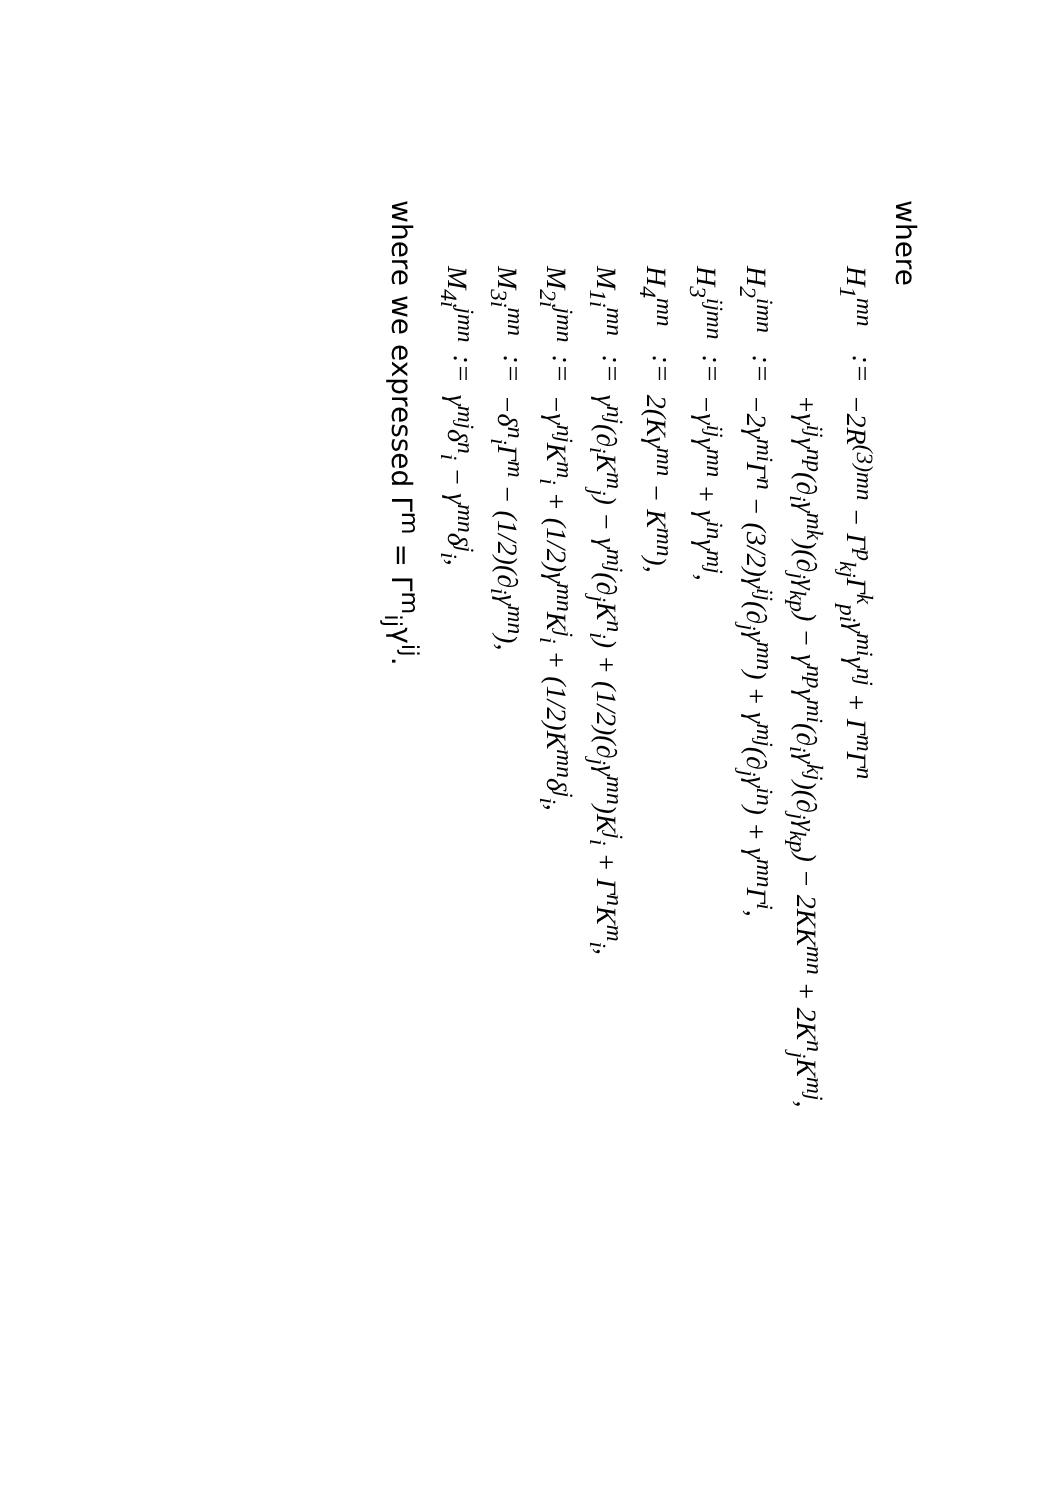where
| H<sub>1</sub><sup>mn</sup> | := | −2R<sup>(3)mn</sup> − Γ<sup>p</sup><sub>kj</sub>Γ<sup>k</sup><sub>pi</sub>γ<sup>mi</sup>γ<sup>nj</sup> + Γ<sup>m</sup>Γ<sup>n</sup> |
| | | +γ<sup>ij</sup>γ<sup>np</sup>(∂<sub>i</sub>γ<sup>mk</sup>)(∂<sub>j</sub>γ<sub>kp</sub>) − γ<sup>np</sup>γ<sup>mi</sup>(∂<sub>i</sub>γ<sup>kj</sup>)(∂<sub>j</sub>γ<sub>kp</sub>) − 2KK<sup>mn</sup> + 2K<sup>n</sup><sub>j</sub>K<sup>mj</sup>, |
| H<sub>2</sub><sup>imn</sup> | := | −2γ<sup>mi</sup>Γ<sup>n</sup> − (3/2)γ<sup>ij</sup>(∂<sub>j</sub>γ<sup>mn</sup>) + γ<sup>mj</sup>(∂<sub>j</sub>γ<sup>in</sup>) + γ<sup>mn</sup>Γ<sup>i</sup>, |
| H<sub>3</sub><sup>ijmn</sup> | := | −γ<sup>ij</sup>γ<sup>mn</sup> + γ<sup>in</sup>γ<sup>mj</sup>, |
| H<sub>4</sub><sup>mn</sup> | := | 2(Kγ<sup>mn</sup> − K<sup>mn</sup>), |
| M<sub>1i</sub><sup>mn</sup> | := | γ<sup>nj</sup>(∂<sub>i</sub>K<sup>m</sup><sub>j</sub>) − γ<sup>mj</sup>(∂<sub>j</sub>K<sup>n</sup><sub>i</sub>) + (1/2)(∂<sub>j</sub>γ<sup>mn</sup>)K<sup>j</sup><sub>i</sub> + Γ<sup>n</sup>K<sup>m</sup><sub>i</sub>, |
| M<sub>2i</sub><sup>jmn</sup> | := | −γ<sup>nj</sup>K<sup>m</sup><sub>i</sub> + (1/2)γ<sup>mn</sup>K<sup>j</sup><sub>i</sub> + (1/2)K<sup>mn</sup>δ<sup>j</sup><sub>i</sub>, |
| M<sub>3i</sub><sup>mn</sup> | := | −δ<sup>n</sup><sub>i</sub>Γ<sup>m</sup> − (1/2)(∂<sub>i</sub>γ<sup>mn</sup>), |
| M<sub>4i</sub><sup>jmn</sup> | := | γ<sup>mj</sup>δ<sup>n</sup><sub>i</sub> − γ<sup>mn</sup>δ<sup>j</sup><sub>i</sub>, |
where we expressed Γ<sup>m</sup> = Γ<sup>m</sup><sub>ij</sub>γ<sup>ij</sup>.